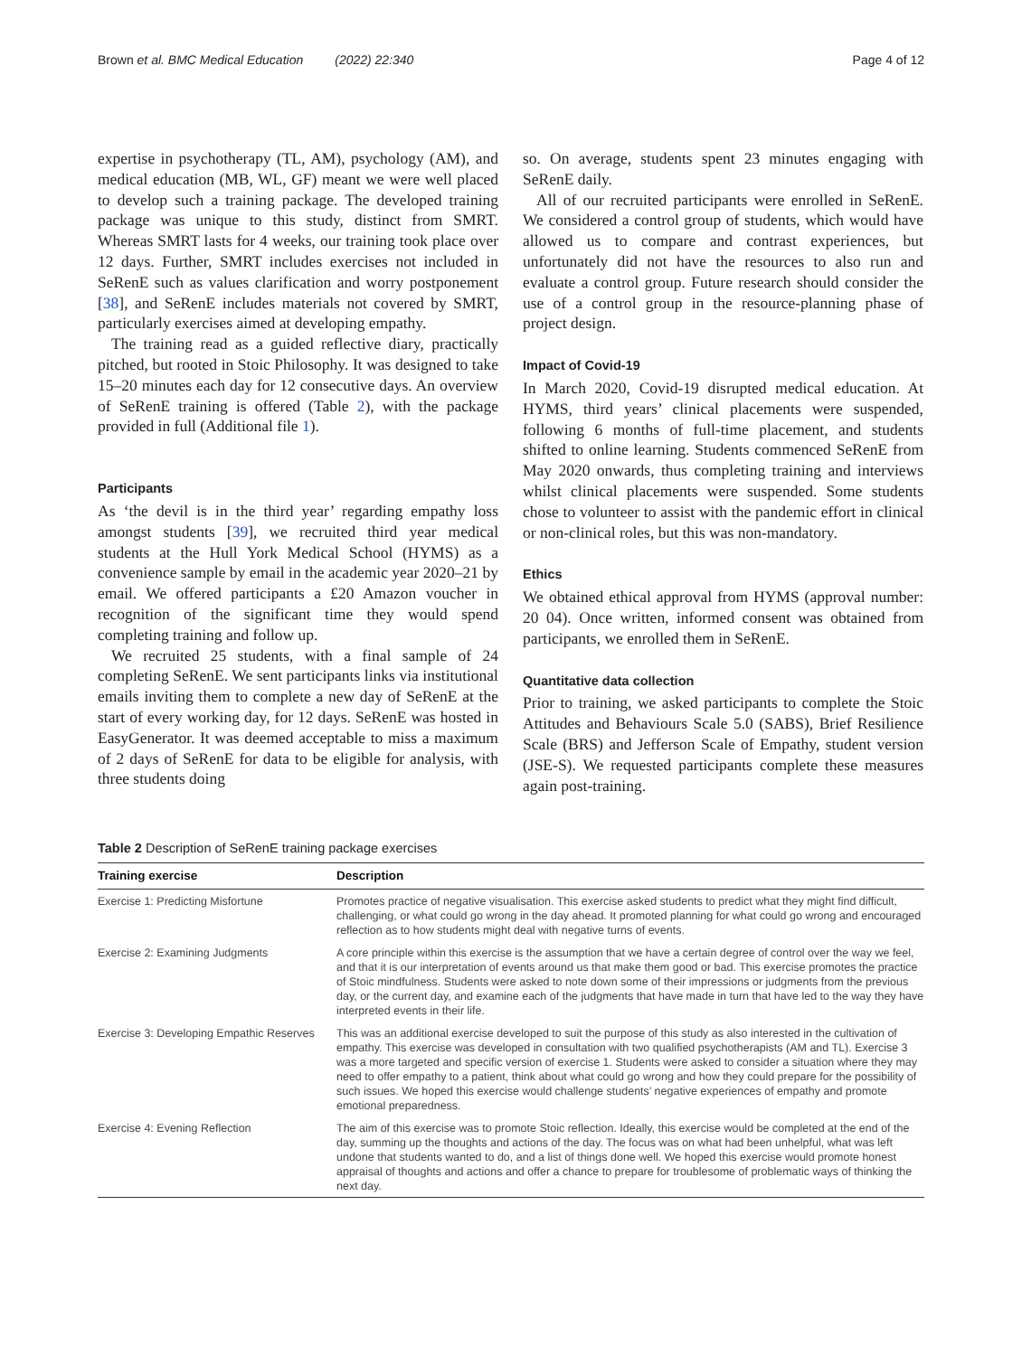Brown et al. BMC Medical Education (2022) 22:340 Page 4 of 12
expertise in psychotherapy (TL, AM), psychology (AM), and medical education (MB, WL, GF) meant we were well placed to develop such a training package. The developed training package was unique to this study, distinct from SMRT. Whereas SMRT lasts for 4 weeks, our training took place over 12 days. Further, SMRT includes exercises not included in SeRenE such as values clarification and worry postponement [38], and SeRenE includes materials not covered by SMRT, particularly exercises aimed at developing empathy.
The training read as a guided reflective diary, practically pitched, but rooted in Stoic Philosophy. It was designed to take 15–20 minutes each day for 12 consecutive days. An overview of SeRenE training is offered (Table 2), with the package provided in full (Additional file 1).
Participants
As ‘the devil is in the third year’ regarding empathy loss amongst students [39], we recruited third year medical students at the Hull York Medical School (HYMS) as a convenience sample by email in the academic year 2020–21 by email. We offered participants a £20 Amazon voucher in recognition of the significant time they would spend completing training and follow up.
We recruited 25 students, with a final sample of 24 completing SeRenE. We sent participants links via institutional emails inviting them to complete a new day of SeRenE at the start of every working day, for 12 days. SeRenE was hosted in EasyGenerator. It was deemed acceptable to miss a maximum of 2 days of SeRenE for data to be eligible for analysis, with three students doing
so. On average, students spent 23 minutes engaging with SeRenE daily.
All of our recruited participants were enrolled in SeRenE. We considered a control group of students, which would have allowed us to compare and contrast experiences, but unfortunately did not have the resources to also run and evaluate a control group. Future research should consider the use of a control group in the resource-planning phase of project design.
Impact of Covid-19
In March 2020, Covid-19 disrupted medical education. At HYMS, third years’ clinical placements were suspended, following 6 months of full-time placement, and students shifted to online learning. Students commenced SeRenE from May 2020 onwards, thus completing training and interviews whilst clinical placements were suspended. Some students chose to volunteer to assist with the pandemic effort in clinical or non-clinical roles, but this was non-mandatory.
Ethics
We obtained ethical approval from HYMS (approval number: 20 04). Once written, informed consent was obtained from participants, we enrolled them in SeRenE.
Quantitative data collection
Prior to training, we asked participants to complete the Stoic Attitudes and Behaviours Scale 5.0 (SABS), Brief Resilience Scale (BRS) and Jefferson Scale of Empathy, student version (JSE-S). We requested participants complete these measures again post-training.
Table 2 Description of SeRenE training package exercises
| Training exercise | Description |
| --- | --- |
| Exercise 1: Predicting Misfortune | Promotes practice of negative visualisation. This exercise asked students to predict what they might find difficult, challenging, or what could go wrong in the day ahead. It promoted planning for what could go wrong and encouraged reflection as to how students might deal with negative turns of events. |
| Exercise 2: Examining Judgments | A core principle within this exercise is the assumption that we have a certain degree of control over the way we feel, and that it is our interpretation of events around us that make them good or bad. This exercise promotes the practice of Stoic mindfulness. Students were asked to note down some of their impressions or judgments from the previous day, or the current day, and examine each of the judgments that have made in turn that have led to the way they have interpreted events in their life. |
| Exercise 3: Developing Empathic Reserves | This was an additional exercise developed to suit the purpose of this study as also interested in the cultivation of empathy. This exercise was developed in consultation with two qualified psychotherapists (AM and TL). Exercise 3 was a more targeted and specific version of exercise 1. Students were asked to consider a situation where they may need to offer empathy to a patient, think about what could go wrong and how they could prepare for the possibility of such issues. We hoped this exercise would challenge students’ negative experiences of empathy and promote emotional preparedness. |
| Exercise 4: Evening Reflection | The aim of this exercise was to promote Stoic reflection. Ideally, this exercise would be completed at the end of the day, summing up the thoughts and actions of the day. The focus was on what had been unhelpful, what was left undone that students wanted to do, and a list of things done well. We hoped this exercise would promote honest appraisal of thoughts and actions and offer a chance to prepare for troublesome of problematic ways of thinking the next day. |